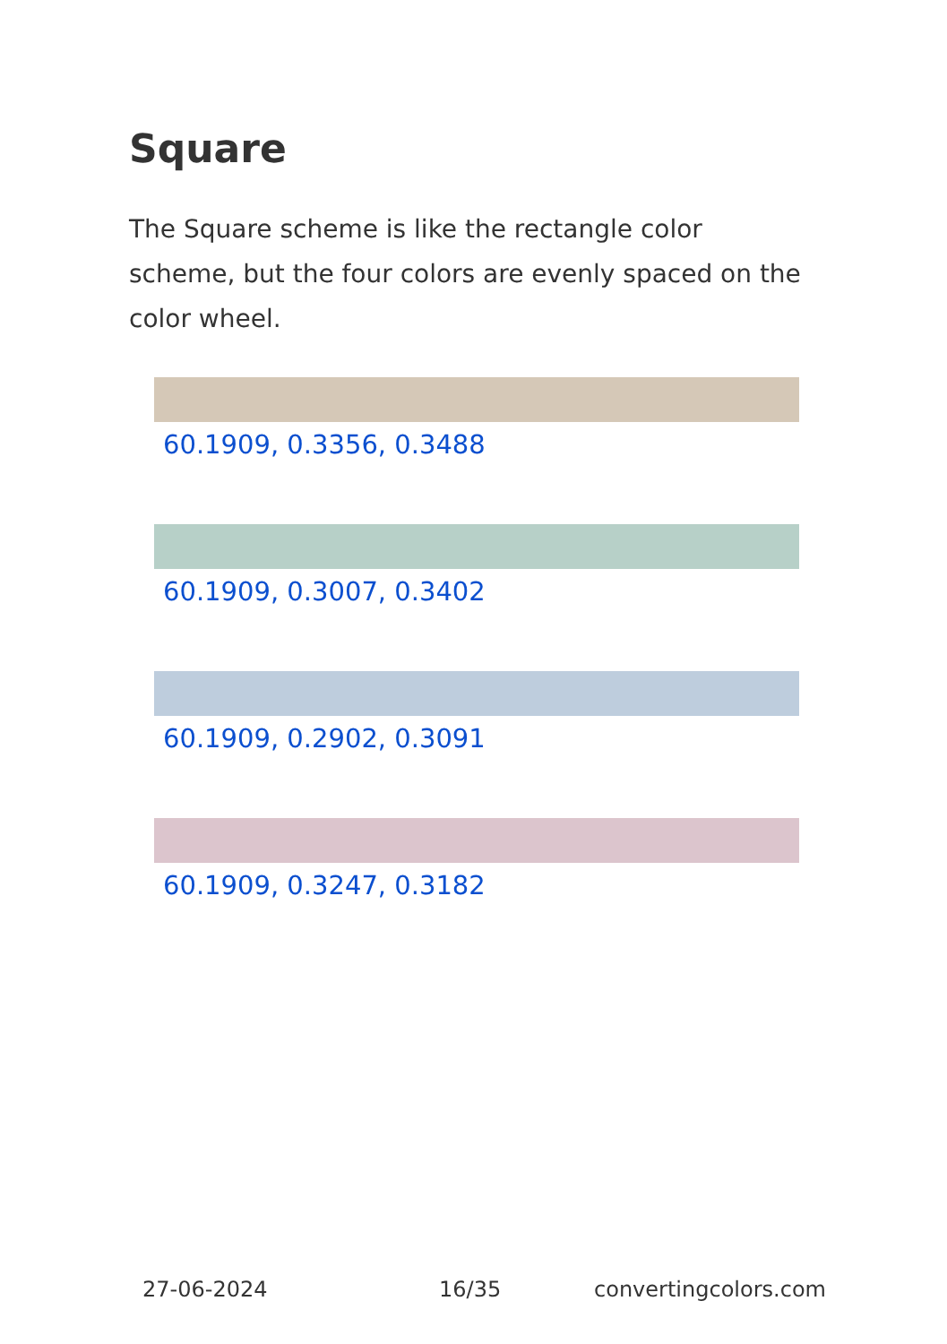Square
The Square scheme is like the rectangle color scheme, but the four colors are evenly spaced on the color wheel.
60.1909, 0.3356, 0.3488
60.1909, 0.3007, 0.3402
60.1909, 0.2902, 0.3091
60.1909, 0.3247, 0.3182
27-06-2024 16/35 convertingcolors.com